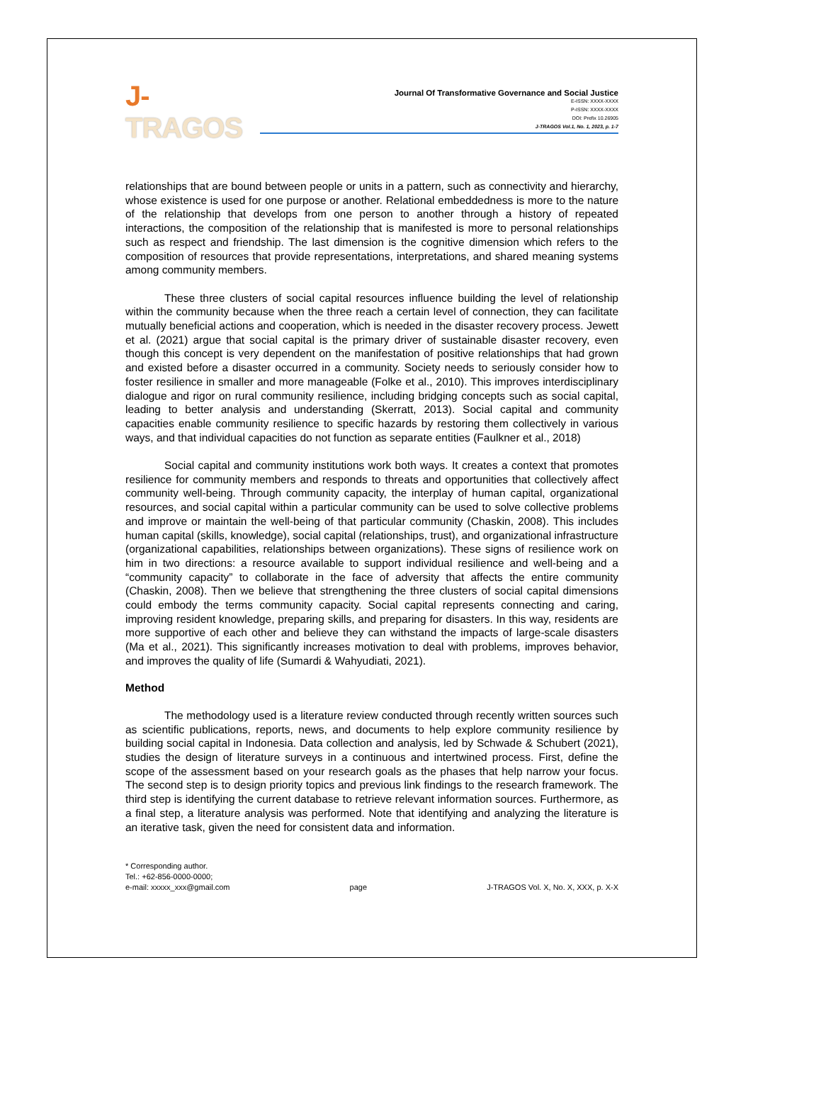J-TRAGOS
Journal Of Transformative Governance and Social Justice
E-ISSN: XXXX-XXXX
P-ISSN: XXXX-XXXX
DOI: Prefix 10.26905
J-TRAGOS Vol.1, No. 1, 2023, p. 1-7
relationships that are bound between people or units in a pattern, such as connectivity and hierarchy, whose existence is used for one purpose or another. Relational embeddedness is more to the nature of the relationship that develops from one person to another through a history of repeated interactions, the composition of the relationship that is manifested is more to personal relationships such as respect and friendship. The last dimension is the cognitive dimension which refers to the composition of resources that provide representations, interpretations, and shared meaning systems among community members.
These three clusters of social capital resources influence building the level of relationship within the community because when the three reach a certain level of connection, they can facilitate mutually beneficial actions and cooperation, which is needed in the disaster recovery process. Jewett et al. (2021) argue that social capital is the primary driver of sustainable disaster recovery, even though this concept is very dependent on the manifestation of positive relationships that had grown and existed before a disaster occurred in a community. Society needs to seriously consider how to foster resilience in smaller and more manageable (Folke et al., 2010). This improves interdisciplinary dialogue and rigor on rural community resilience, including bridging concepts such as social capital, leading to better analysis and understanding (Skerratt, 2013). Social capital and community capacities enable community resilience to specific hazards by restoring them collectively in various ways, and that individual capacities do not function as separate entities (Faulkner et al., 2018)
Social capital and community institutions work both ways. It creates a context that promotes resilience for community members and responds to threats and opportunities that collectively affect community well-being. Through community capacity, the interplay of human capital, organizational resources, and social capital within a particular community can be used to solve collective problems and improve or maintain the well-being of that particular community (Chaskin, 2008). This includes human capital (skills, knowledge), social capital (relationships, trust), and organizational infrastructure (organizational capabilities, relationships between organizations). These signs of resilience work on him in two directions: a resource available to support individual resilience and well-being and a “community capacity” to collaborate in the face of adversity that affects the entire community (Chaskin, 2008). Then we believe that strengthening the three clusters of social capital dimensions could embody the terms community capacity. Social capital represents connecting and caring, improving resident knowledge, preparing skills, and preparing for disasters. In this way, residents are more supportive of each other and believe they can withstand the impacts of large-scale disasters (Ma et al., 2021). This significantly increases motivation to deal with problems, improves behavior, and improves the quality of life (Sumardi & Wahyudiati, 2021).
Method
The methodology used is a literature review conducted through recently written sources such as scientific publications, reports, news, and documents to help explore community resilience by building social capital in Indonesia. Data collection and analysis, led by Schwade & Schubert (2021), studies the design of literature surveys in a continuous and intertwined process. First, define the scope of the assessment based on your research goals as the phases that help narrow your focus. The second step is to design priority topics and previous link findings to the research framework. The third step is identifying the current database to retrieve relevant information sources. Furthermore, as a final step, a literature analysis was performed. Note that identifying and analyzing the literature is an iterative task, given the need for consistent data and information.
* Corresponding author.
Tel.: +62-856-0000-0000;
e-mail: xxxxx_xxx@gmail.com
page
J-TRAGOS Vol. X, No. X, XXX, p. X-X